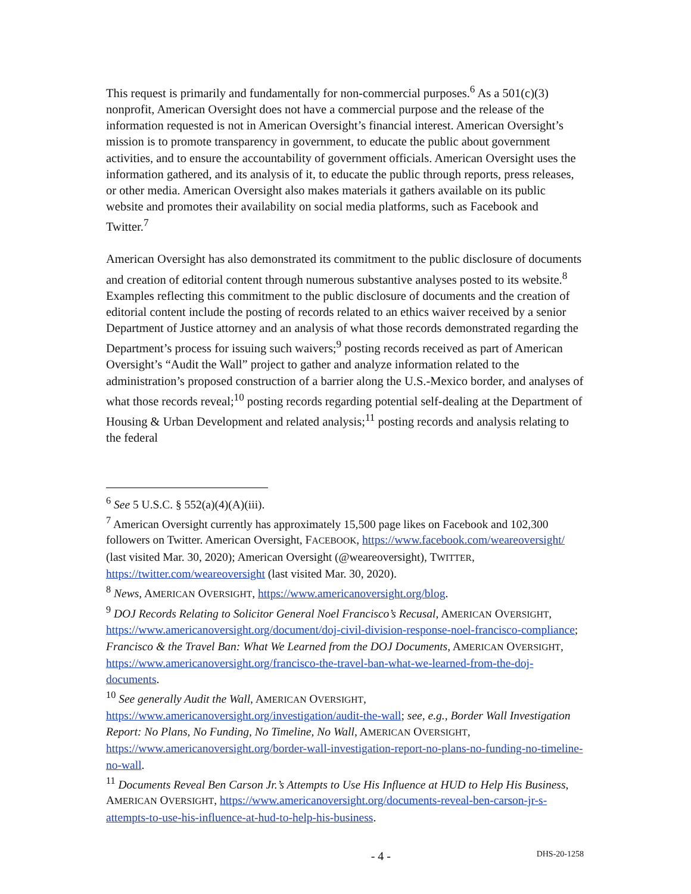This request is primarily and fundamentally for non-commercial purposes.<sup>6</sup> As a 501(c)(3) nonprofit, American Oversight does not have a commercial purpose and the release of the information requested is not in American Oversight’s financial interest. American Oversight’s mission is to promote transparency in government, to educate the public about government activities, and to ensure the accountability of government officials. American Oversight uses the information gathered, and its analysis of it, to educate the public through reports, press releases, or other media. American Oversight also makes materials it gathers available on its public website and promotes their availability on social media platforms, such as Facebook and Twitter.<sup>7</sup>
American Oversight has also demonstrated its commitment to the public disclosure of documents and creation of editorial content through numerous substantive analyses posted to its website.<sup>8</sup> Examples reflecting this commitment to the public disclosure of documents and the creation of editorial content include the posting of records related to an ethics waiver received by a senior Department of Justice attorney and an analysis of what those records demonstrated regarding the Department’s process for issuing such waivers;<sup>9</sup> posting records received as part of American Oversight’s “Audit the Wall” project to gather and analyze information related to the administration’s proposed construction of a barrier along the U.S.-Mexico border, and analyses of what those records reveal;<sup>10</sup> posting records regarding potential self-dealing at the Department of Housing & Urban Development and related analysis;<sup>11</sup> posting records and analysis relating to the federal
<sup>6</sup> See 5 U.S.C. § 552(a)(4)(A)(iii).
<sup>7</sup> American Oversight currently has approximately 15,500 page likes on Facebook and 102,300 followers on Twitter. American Oversight, FACEBOOK, https://www.facebook.com/weareoversight/ (last visited Mar. 30, 2020); American Oversight (@weareoversight), TWITTER, https://twitter.com/weareoversight (last visited Mar. 30, 2020).
<sup>8</sup> News, AMERICAN OVERSIGHT, https://www.americanoversight.org/blog.
<sup>9</sup> DOJ Records Relating to Solicitor General Noel Francisco’s Recusal, AMERICAN OVERSIGHT, https://www.americanoversight.org/document/doj-civil-division-response-noel-francisco-compliance; Francisco & the Travel Ban: What We Learned from the DOJ Documents, AMERICAN OVERSIGHT, https://www.americanoversight.org/francisco-the-travel-ban-what-we-learned-from-the-doj-documents.
<sup>10</sup> See generally Audit the Wall, AMERICAN OVERSIGHT, https://www.americanoversight.org/investigation/audit-the-wall; see, e.g., Border Wall Investigation Report: No Plans, No Funding, No Timeline, No Wall, AMERICAN OVERSIGHT, https://www.americanoversight.org/border-wall-investigation-report-no-plans-no-funding-no-timeline-no-wall.
<sup>11</sup> Documents Reveal Ben Carson Jr.’s Attempts to Use His Influence at HUD to Help His Business, AMERICAN OVERSIGHT, https://www.americanoversight.org/documents-reveal-ben-carson-jr-s-attempts-to-use-his-influence-at-hud-to-help-his-business.
- 4 - DHS-20-1258